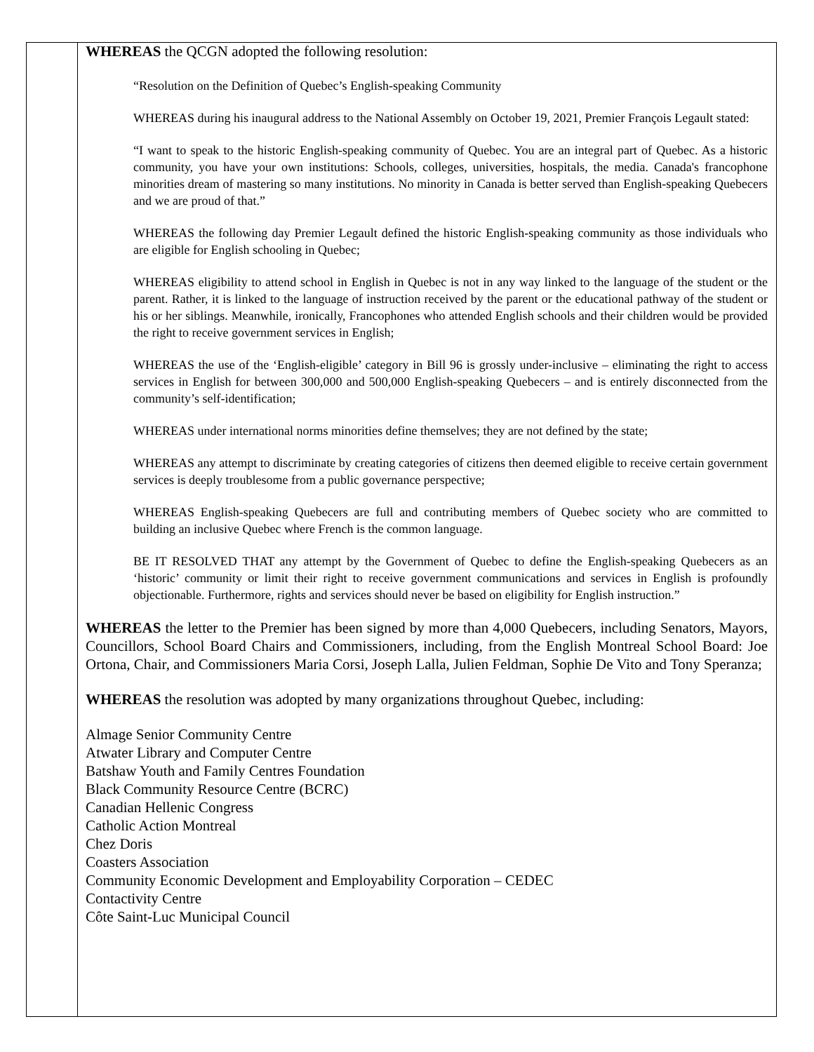WHEREAS the QCGN adopted the following resolution:
“Resolution on the Definition of Quebec’s English-speaking Community
WHEREAS during his inaugural address to the National Assembly on October 19, 2021, Premier François Legault stated:
“I want to speak to the historic English-speaking community of Quebec. You are an integral part of Quebec. As a historic community, you have your own institutions: Schools, colleges, universities, hospitals, the media. Canada's francophone minorities dream of mastering so many institutions. No minority in Canada is better served than English-speaking Quebecers and we are proud of that.”
WHEREAS the following day Premier Legault defined the historic English-speaking community as those individuals who are eligible for English schooling in Quebec;
WHEREAS eligibility to attend school in English in Quebec is not in any way linked to the language of the student or the parent. Rather, it is linked to the language of instruction received by the parent or the educational pathway of the student or his or her siblings. Meanwhile, ironically, Francophones who attended English schools and their children would be provided the right to receive government services in English;
WHEREAS the use of the ‘English-eligible’ category in Bill 96 is grossly under-inclusive – eliminating the right to access services in English for between 300,000 and 500,000 English-speaking Quebecers – and is entirely disconnected from the community’s self-identification;
WHEREAS under international norms minorities define themselves; they are not defined by the state;
WHEREAS any attempt to discriminate by creating categories of citizens then deemed eligible to receive certain government services is deeply troublesome from a public governance perspective;
WHEREAS English-speaking Quebecers are full and contributing members of Quebec society who are committed to building an inclusive Quebec where French is the common language.
BE IT RESOLVED THAT any attempt by the Government of Quebec to define the English-speaking Quebecers as an ‘historic’ community or limit their right to receive government communications and services in English is profoundly objectionable. Furthermore, rights and services should never be based on eligibility for English instruction.”
WHEREAS the letter to the Premier has been signed by more than 4,000 Quebecers, including Senators, Mayors, Councillors, School Board Chairs and Commissioners, including, from the English Montreal School Board: Joe Ortona, Chair, and Commissioners Maria Corsi, Joseph Lalla, Julien Feldman, Sophie De Vito and Tony Speranza;
WHEREAS the resolution was adopted by many organizations throughout Quebec, including:
Almage Senior Community Centre
Atwater Library and Computer Centre
Batshaw Youth and Family Centres Foundation
Black Community Resource Centre (BCRC)
Canadian Hellenic Congress
Catholic Action Montreal
Chez Doris
Coasters Association
Community Economic Development and Employability Corporation – CEDEC
Contactivity Centre
Côte Saint-Luc Municipal Council